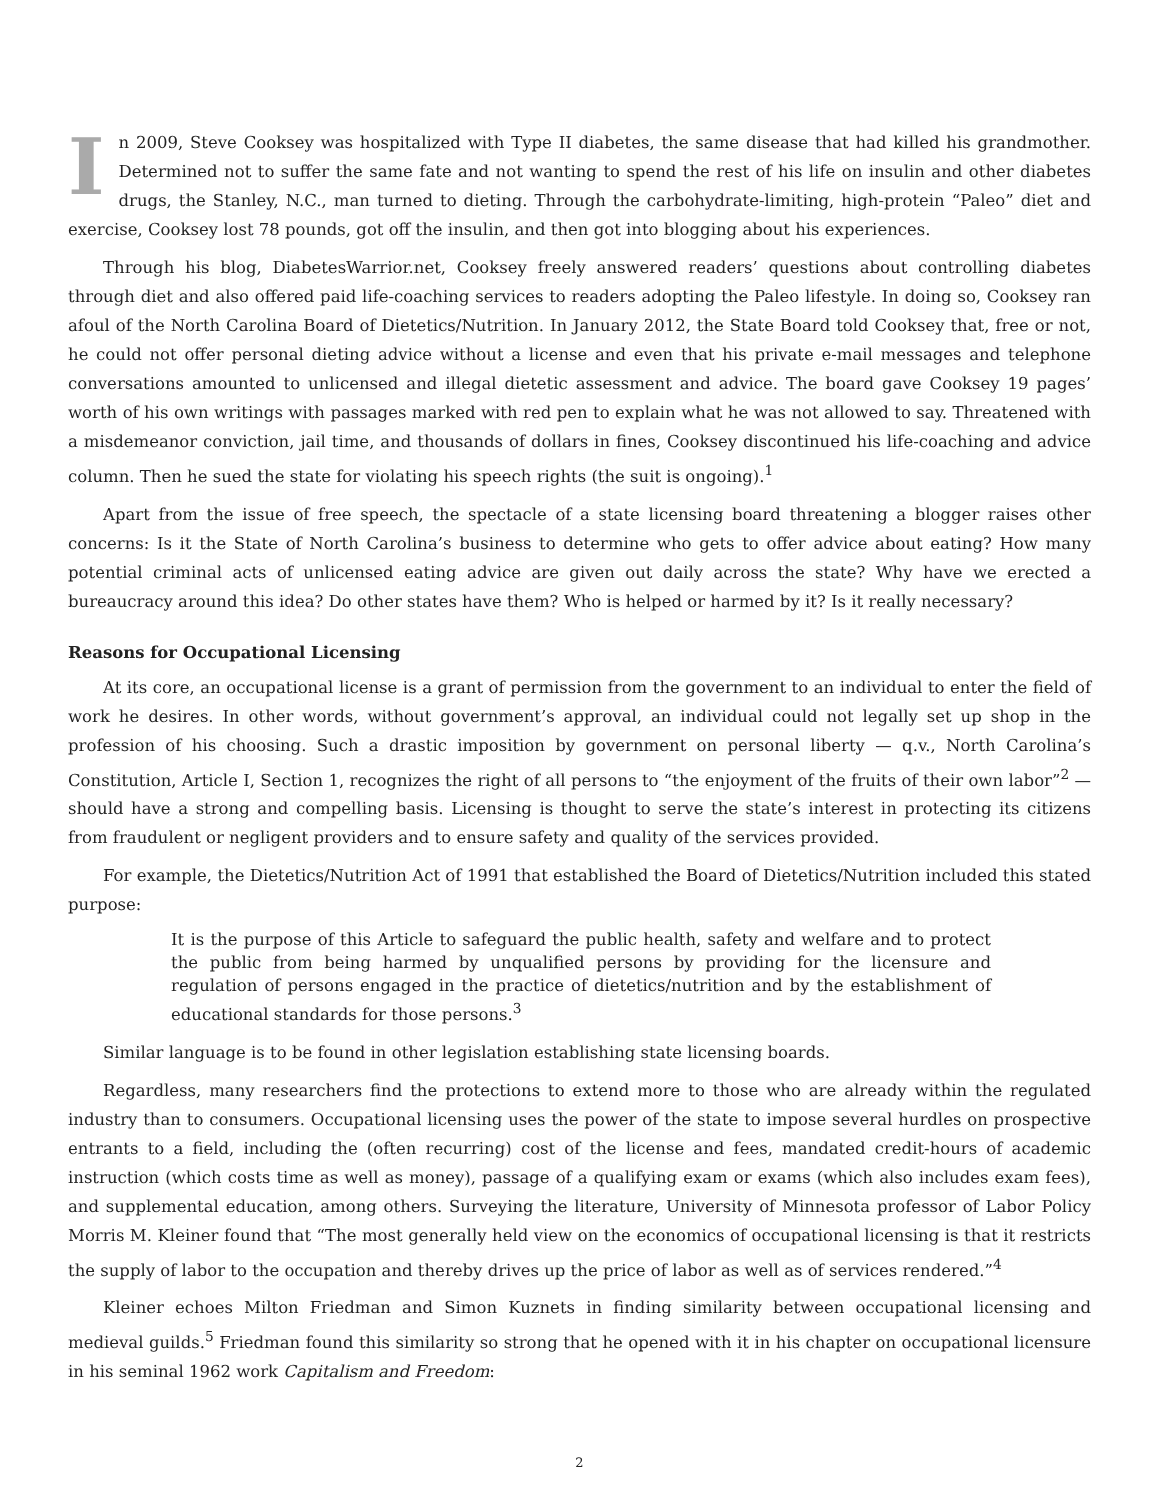In 2009, Steve Cooksey was hospitalized with Type II diabetes, the same disease that had killed his grandmother. Determined not to suffer the same fate and not wanting to spend the rest of his life on insulin and other diabetes drugs, the Stanley, N.C., man turned to dieting. Through the carbohydrate-limiting, high-protein “Paleo” diet and exercise, Cooksey lost 78 pounds, got off the insulin, and then got into blogging about his experiences.
Through his blog, DiabetesWarrior.net, Cooksey freely answered readers’ questions about controlling diabetes through diet and also offered paid life-coaching services to readers adopting the Paleo lifestyle. In doing so, Cooksey ran afoul of the North Carolina Board of Dietetics/Nutrition. In January 2012, the State Board told Cooksey that, free or not, he could not offer personal dieting advice without a license and even that his private e-mail messages and telephone conversations amounted to unlicensed and illegal dietetic assessment and advice. The board gave Cooksey 19 pages’ worth of his own writings with passages marked with red pen to explain what he was not allowed to say. Threatened with a misdemeanor conviction, jail time, and thousands of dollars in fines, Cooksey discontinued his life-coaching and advice column. Then he sued the state for violating his speech rights (the suit is ongoing).<sup>1</sup>
Apart from the issue of free speech, the spectacle of a state licensing board threatening a blogger raises other concerns: Is it the State of North Carolina’s business to determine who gets to offer advice about eating? How many potential criminal acts of unlicensed eating advice are given out daily across the state? Why have we erected a bureaucracy around this idea? Do other states have them? Who is helped or harmed by it? Is it really necessary?
Reasons for Occupational Licensing
At its core, an occupational license is a grant of permission from the government to an individual to enter the field of work he desires. In other words, without government’s approval, an individual could not legally set up shop in the profession of his choosing. Such a drastic imposition by government on personal liberty — q.v., North Carolina’s Constitution, Article I, Section 1, recognizes the right of all persons to “the enjoyment of the fruits of their own labor”<sup>2</sup> — should have a strong and compelling basis. Licensing is thought to serve the state’s interest in protecting its citizens from fraudulent or negligent providers and to ensure safety and quality of the services provided.
For example, the Dietetics/Nutrition Act of 1991 that established the Board of Dietetics/Nutrition included this stated purpose:
It is the purpose of this Article to safeguard the public health, safety and welfare and to protect the public from being harmed by unqualified persons by providing for the licensure and regulation of persons engaged in the practice of dietetics/nutrition and by the establishment of educational standards for those persons.<sup>3</sup>
Similar language is to be found in other legislation establishing state licensing boards.
Regardless, many researchers find the protections to extend more to those who are already within the regulated industry than to consumers. Occupational licensing uses the power of the state to impose several hurdles on prospective entrants to a field, including the (often recurring) cost of the license and fees, mandated credit-hours of academic instruction (which costs time as well as money), passage of a qualifying exam or exams (which also includes exam fees), and supplemental education, among others. Surveying the literature, University of Minnesota professor of Labor Policy Morris M. Kleiner found that “The most generally held view on the economics of occupational licensing is that it restricts the supply of labor to the occupation and thereby drives up the price of labor as well as of services rendered.”<sup>4</sup>
Kleiner echoes Milton Friedman and Simon Kuznets in finding similarity between occupational licensing and medieval guilds.<sup>5</sup> Friedman found this similarity so strong that he opened with it in his chapter on occupational licensure in his seminal 1962 work Capitalism and Freedom:
2